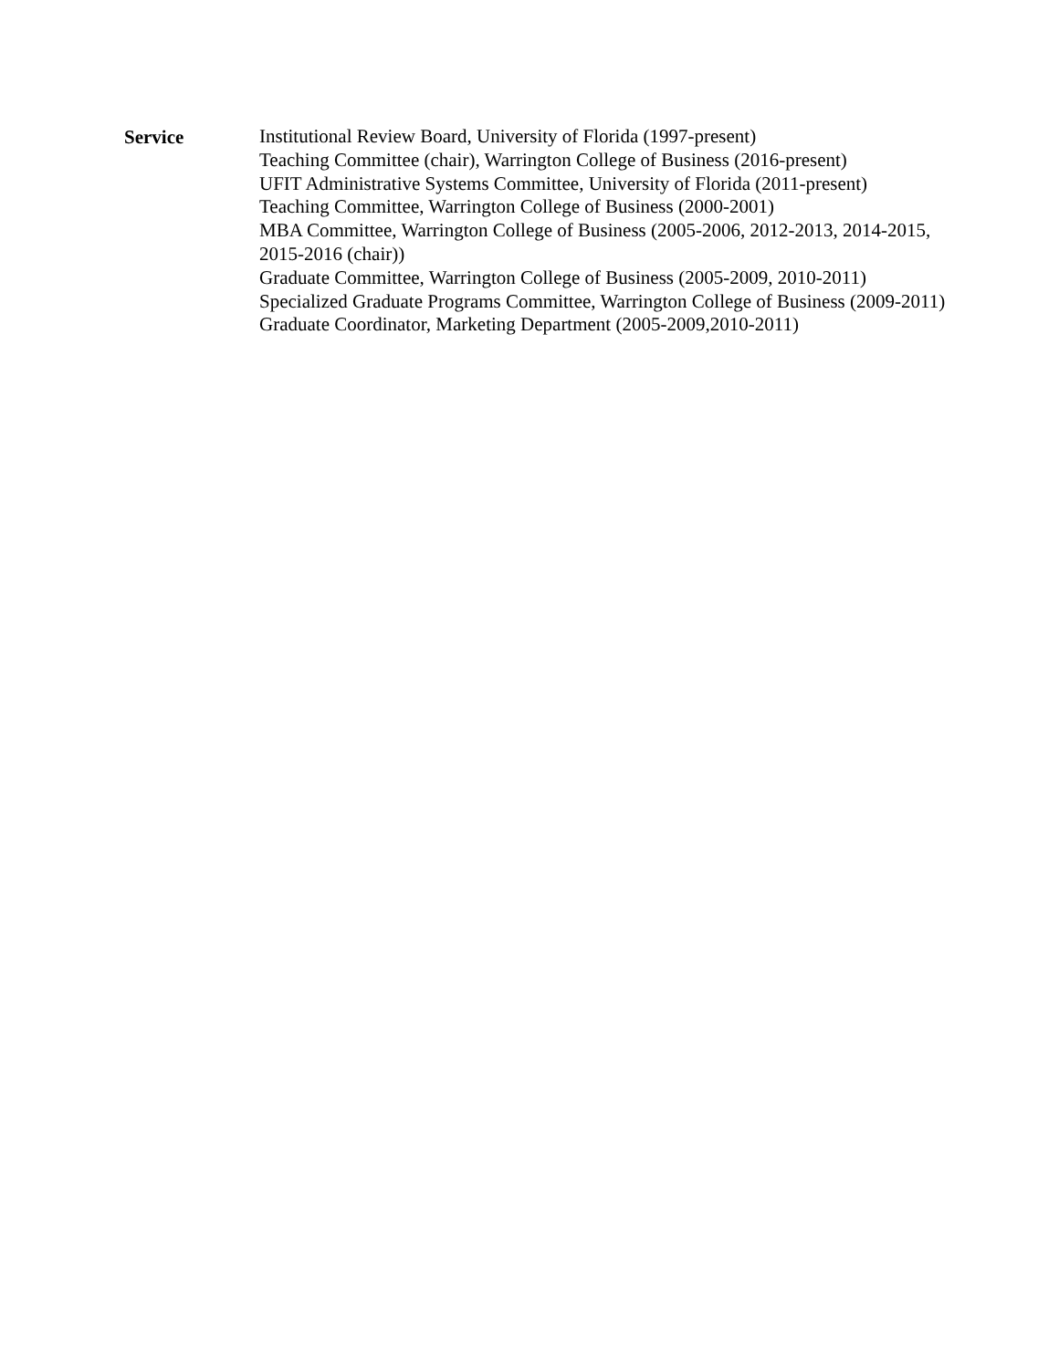Service
Institutional Review Board, University of Florida (1997-present)
Teaching Committee (chair), Warrington College of Business (2016-present)
UFIT Administrative Systems Committee, University of Florida (2011-present)
Teaching Committee, Warrington College of Business (2000-2001)
MBA Committee, Warrington College of Business (2005-2006, 2012-2013, 2014-2015, 2015-2016 (chair))
Graduate Committee, Warrington College of Business (2005-2009, 2010-2011)
Specialized Graduate Programs Committee, Warrington College of Business (2009-2011)
Graduate Coordinator, Marketing Department (2005-2009,2010-2011)